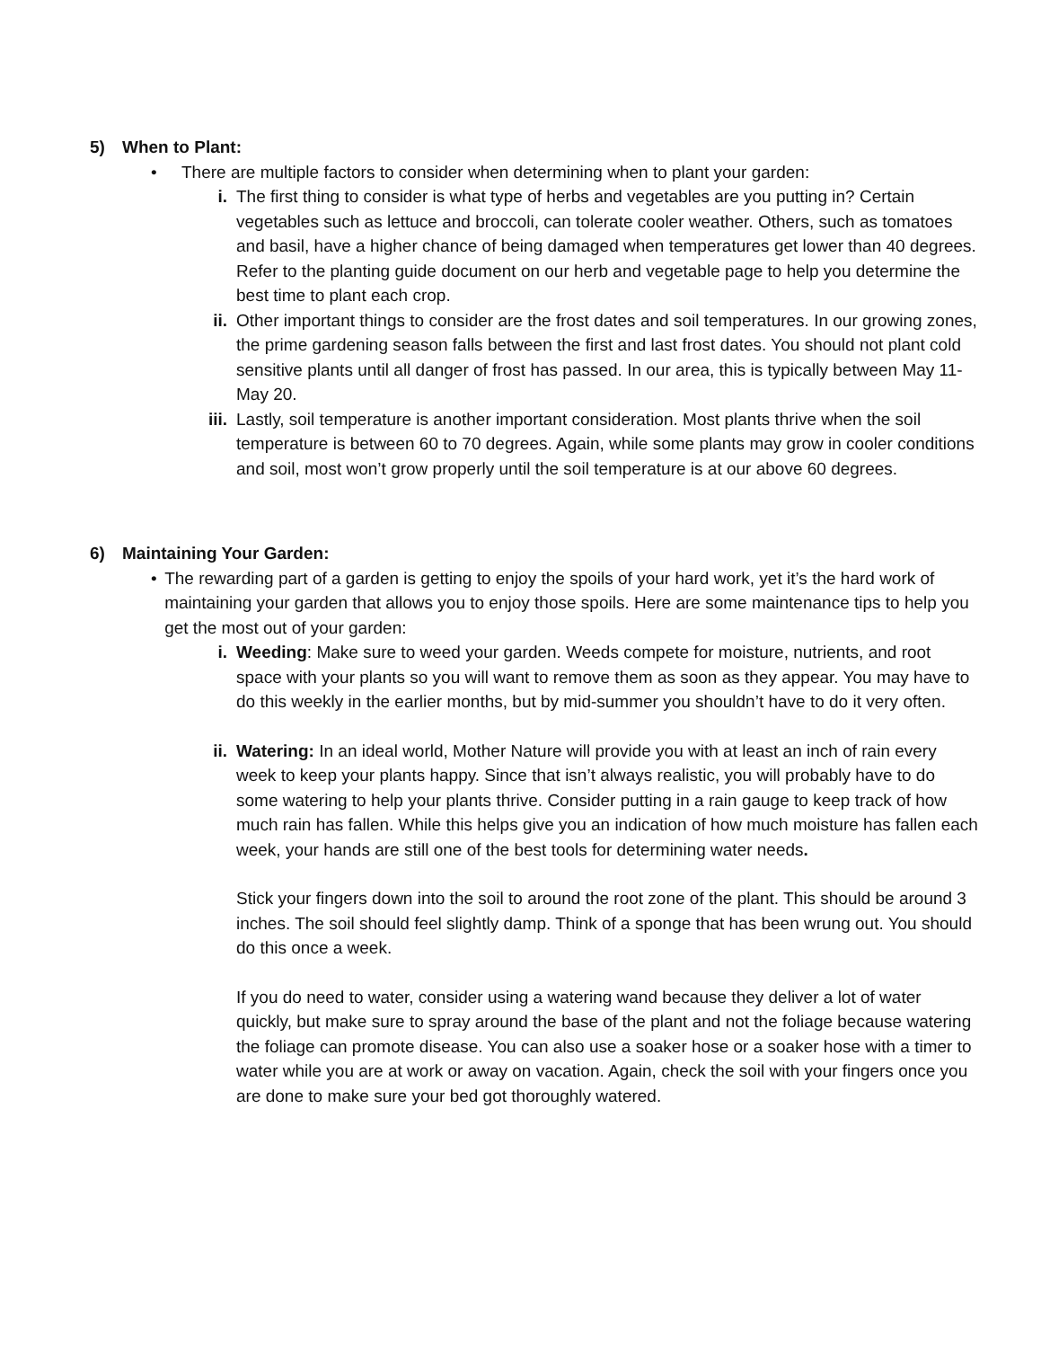5) When to Plant:
• There are multiple factors to consider when determining when to plant your garden:
i. The first thing to consider is what type of herbs and vegetables are you putting in? Certain vegetables such as lettuce and broccoli, can tolerate cooler weather. Others, such as tomatoes and basil, have a higher chance of being damaged when temperatures get lower than 40 degrees. Refer to the planting guide document on our herb and vegetable page to help you determine the best time to plant each crop.
ii. Other important things to consider are the frost dates and soil temperatures. In our growing zones, the prime gardening season falls between the first and last frost dates. You should not plant cold sensitive plants until all danger of frost has passed. In our area, this is typically between May 11-May 20.
iii.
Lastly, soil temperature is another important consideration. Most plants thrive when the soil temperature is between 60 to 70 degrees. Again, while some plants may grow in cooler conditions and soil, most won’t grow properly until the soil temperature is at our above 60 degrees.
6) Maintaining Your Garden:
• The rewarding part of a garden is getting to enjoy the spoils of your hard work, yet it’s the hard work of maintaining your garden that allows you to enjoy those spoils. Here are some maintenance tips to help you get the most out of your garden:
i. Weeding: Make sure to weed your garden. Weeds compete for moisture, nutrients, and root space with your plants so you will want to remove them as soon as they appear. You may have to do this weekly in the earlier months, but by mid-summer you shouldn’t have to do it very often.
ii. Watering: In an ideal world, Mother Nature will provide you with at least an inch of rain every week to keep your plants happy. Since that isn’t always realistic, you will probably have to do some watering to help your plants thrive. Consider putting in a rain gauge to keep track of how much rain has fallen. While this helps give you an indication of how much moisture has fallen each week, your hands are still one of the best tools for determining water needs.
Stick your fingers down into the soil to around the root zone of the plant. This should be around 3 inches. The soil should feel slightly damp. Think of a sponge that has been wrung out. You should do this once a week.
If you do need to water, consider using a watering wand because they deliver a lot of water quickly, but make sure to spray around the base of the plant and not the foliage because watering the foliage can promote disease. You can also use a soaker hose or a soaker hose with a timer to water while you are at work or away on vacation. Again, check the soil with your fingers once you are done to make sure your bed got thoroughly watered.